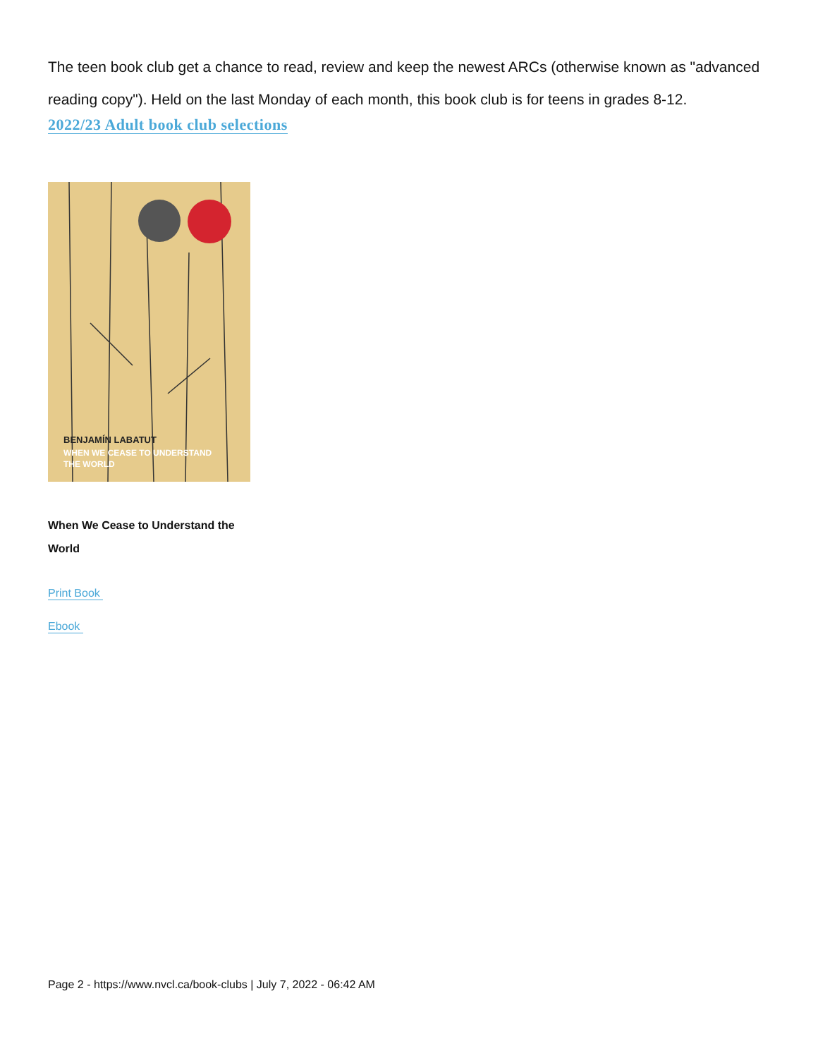The teen book club get a chance to read, review and keep the newest ARCs (otherwise known as "advanced reading copy"). Held on the last Monday of each month, this book club is for teens in grades 8-12.
2022/23 Adult book club selections
BENJAMÍN LABATUT
WHEN WE CEASE TO UNDERSTAND
THE WORLD
When We Cease to Understand the World
Print Book
Ebook
Page 2 - https://www.nvcl.ca/book-clubs | July 7, 2022 - 06:42 AM